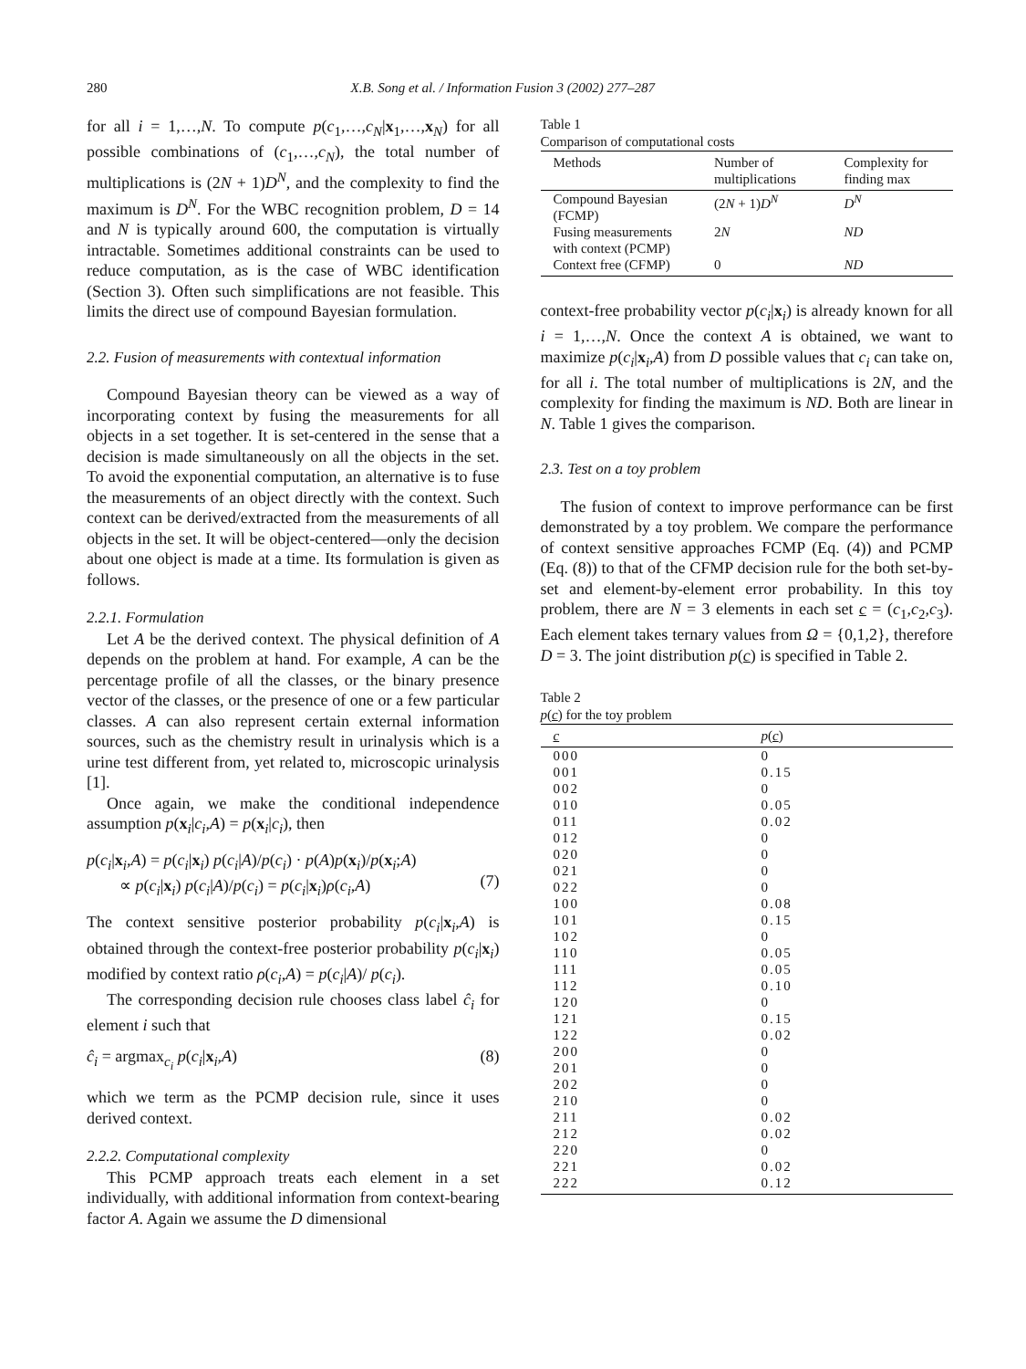280 X.B. Song et al. / Information Fusion 3 (2002) 277–287
for all i = 1,…,N. To compute p(c<sub>1</sub>,…,c<sub>N</sub>|x<sub>1</sub>,…,x<sub>N</sub>) for all possible combinations of (c<sub>1</sub>,…,c<sub>N</sub>), the total number of multiplications is (2N + 1)D<sup>N</sup>, and the complexity to find the maximum is D<sup>N</sup>. For the WBC recognition problem, D = 14 and N is typically around 600, the computation is virtually intractable. Sometimes additional constraints can be used to reduce computation, as is the case of WBC identification (Section 3). Often such simplifications are not feasible. This limits the direct use of compound Bayesian formulation.
2.2. Fusion of measurements with contextual information
Compound Bayesian theory can be viewed as a way of incorporating context by fusing the measurements for all objects in a set together. It is set-centered in the sense that a decision is made simultaneously on all the objects in the set. To avoid the exponential computation, an alternative is to fuse the measurements of an object directly with the context. Such context can be derived/extracted from the measurements of all objects in the set. It will be object-centered—only the decision about one object is made at a time. Its formulation is given as follows.
2.2.1. Formulation
Let A be the derived context. The physical definition of A depends on the problem at hand. For example, A can be the percentage profile of all the classes, or the binary presence vector of the classes, or the presence of one or a few particular classes. A can also represent certain external information sources, such as the chemistry result in urinalysis which is a urine test different from, yet related to, microscopic urinalysis [1].
Once again, we make the conditional independence assumption p(x<sub>i</sub>|c<sub>i</sub>,A) = p(x<sub>i</sub>|c<sub>i</sub>), then
p(c<sub>i</sub>|x<sub>i</sub>,A) = p(c<sub>i</sub>|x<sub>i</sub>) p(c<sub>i</sub>|A)/p(c<sub>i</sub>) · p(A)p(x<sub>i</sub>)/p(x<sub>i</sub>;A)
∝ p(c<sub>i</sub>|x<sub>i</sub>) p(c<sub>i</sub>|A)/p(c<sub>i</sub>) = p(c<sub>i</sub>|x<sub>i</sub>)ρ(c<sub>i</sub>,A)
(7)
The context sensitive posterior probability p(c<sub>i</sub>|x<sub>i</sub>,A) is obtained through the context-free posterior probability p(c<sub>i</sub>|x<sub>i</sub>) modified by context ratio ρ(c<sub>i</sub>,A) = p(c<sub>i</sub>|A)/ p(c<sub>i</sub>).
The corresponding decision rule chooses class label ĉ<sub>i</sub> for element i such that
ĉ<sub>i</sub> = argmax<sub>c<sub>i</sub></sub> p(c<sub>i</sub>|x<sub>i</sub>,A) (8)
which we term as the PCMP decision rule, since it uses derived context.
2.2.2. Computational complexity
This PCMP approach treats each element in a set individually, with additional information from context-bearing factor A. Again we assume the D dimensional
Table 1
Comparison of computational costs
| Methods | Number of multiplications | Complexity for finding max |
| --- | --- | --- |
| Compound Bayesian (FCMP) | (2 N + 1) D<sup>N</sup> | D<sup>N</sup> |
| Fusing measurements with context (PCMP) | 2 N | ND |
| Context free (CFMP) | 0 | ND |
context-free probability vector p(c<sub>i</sub>|x<sub>i</sub>) is already known for all i = 1,…,N. Once the context A is obtained, we want to maximize p(c<sub>i</sub>|x<sub>i</sub>,A) from D possible values that c<sub>i</sub> can take on, for all i. The total number of multiplications is 2N, and the complexity for finding the maximum is ND. Both are linear in N. Table 1 gives the comparison.
2.3. Test on a toy problem
The fusion of context to improve performance can be first demonstrated by a toy problem. We compare the performance of context sensitive approaches FCMP (Eq. (4)) and PCMP (Eq. (8)) to that of the CFMP decision rule for the both set-by-set and element-by-element error probability. In this toy problem, there are N = 3 elements in each set c = (c<sub>1</sub>,c<sub>2</sub>,c<sub>3</sub>). Each element takes ternary values from Ω = {0,1,2}, therefore D = 3. The joint distribution p(c) is specified in Table 2.
Table 2
p(c) for the toy problem
| c | p ( c ) |
| --- | --- |
| 000 | 0 |
| 001 | 0.15 |
| 002 | 0 |
| 010 | 0.05 |
| 011 | 0.02 |
| 012 | 0 |
| 020 | 0 |
| 021 | 0 |
| 022 | 0 |
| 100 | 0.08 |
| 101 | 0.15 |
| 102 | 0 |
| 110 | 0.05 |
| 111 | 0.05 |
| 112 | 0.10 |
| 120 | 0 |
| 121 | 0.15 |
| 122 | 0.02 |
| 200 | 0 |
| 201 | 0 |
| 202 | 0 |
| 210 | 0 |
| 211 | 0.02 |
| 212 | 0.02 |
| 220 | 0 |
| 221 | 0.02 |
| 222 | 0.12 |